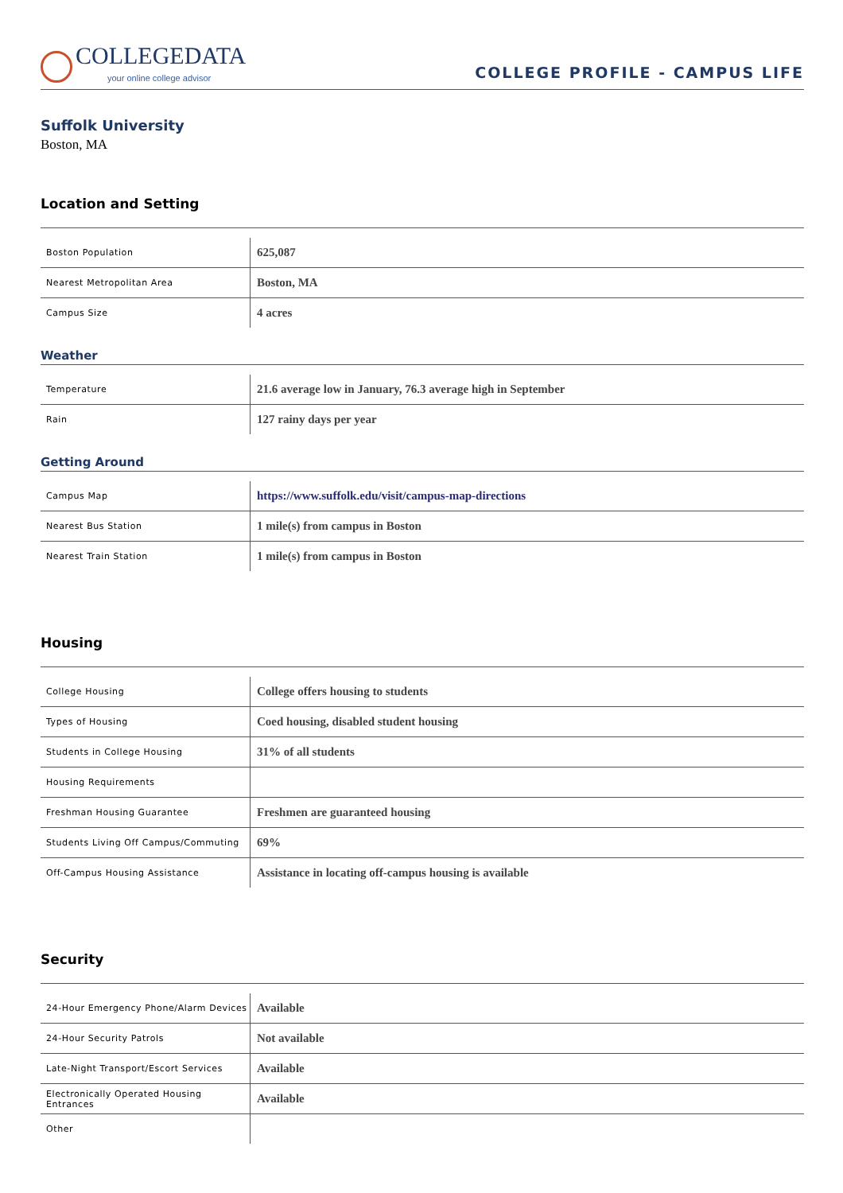COLLEGEDATA
your online college advisor
COLLEGE PROFILE - CAMPUS LIFE
Suffolk University
Boston, MA
Location and Setting
| Boston Population | 625,087 |
| Nearest Metropolitan Area | Boston, MA |
| Campus Size | 4 acres |
Weather
| Temperature | 21.6 average low in January, 76.3 average high in September |
| Rain | 127 rainy days per year |
Getting Around
| Campus Map | https://www.suffolk.edu/visit/campus-map-directions |
| Nearest Bus Station | 1 mile(s) from campus in Boston |
| Nearest Train Station | 1 mile(s) from campus in Boston |
Housing
| College Housing | College offers housing to students |
| Types of Housing | Coed housing, disabled student housing |
| Students in College Housing | 31% of all students |
| Housing Requirements | |
| Freshman Housing Guarantee | Freshmen are guaranteed housing |
| Students Living Off Campus/Commuting | 69% |
| Off-Campus Housing Assistance | Assistance in locating off-campus housing is available |
Security
| 24-Hour Emergency Phone/Alarm Devices | Available |
| 24-Hour Security Patrols | Not available |
| Late-Night Transport/Escort Services | Available |
| Electronically Operated Housing Entrances | Available |
| Other | |